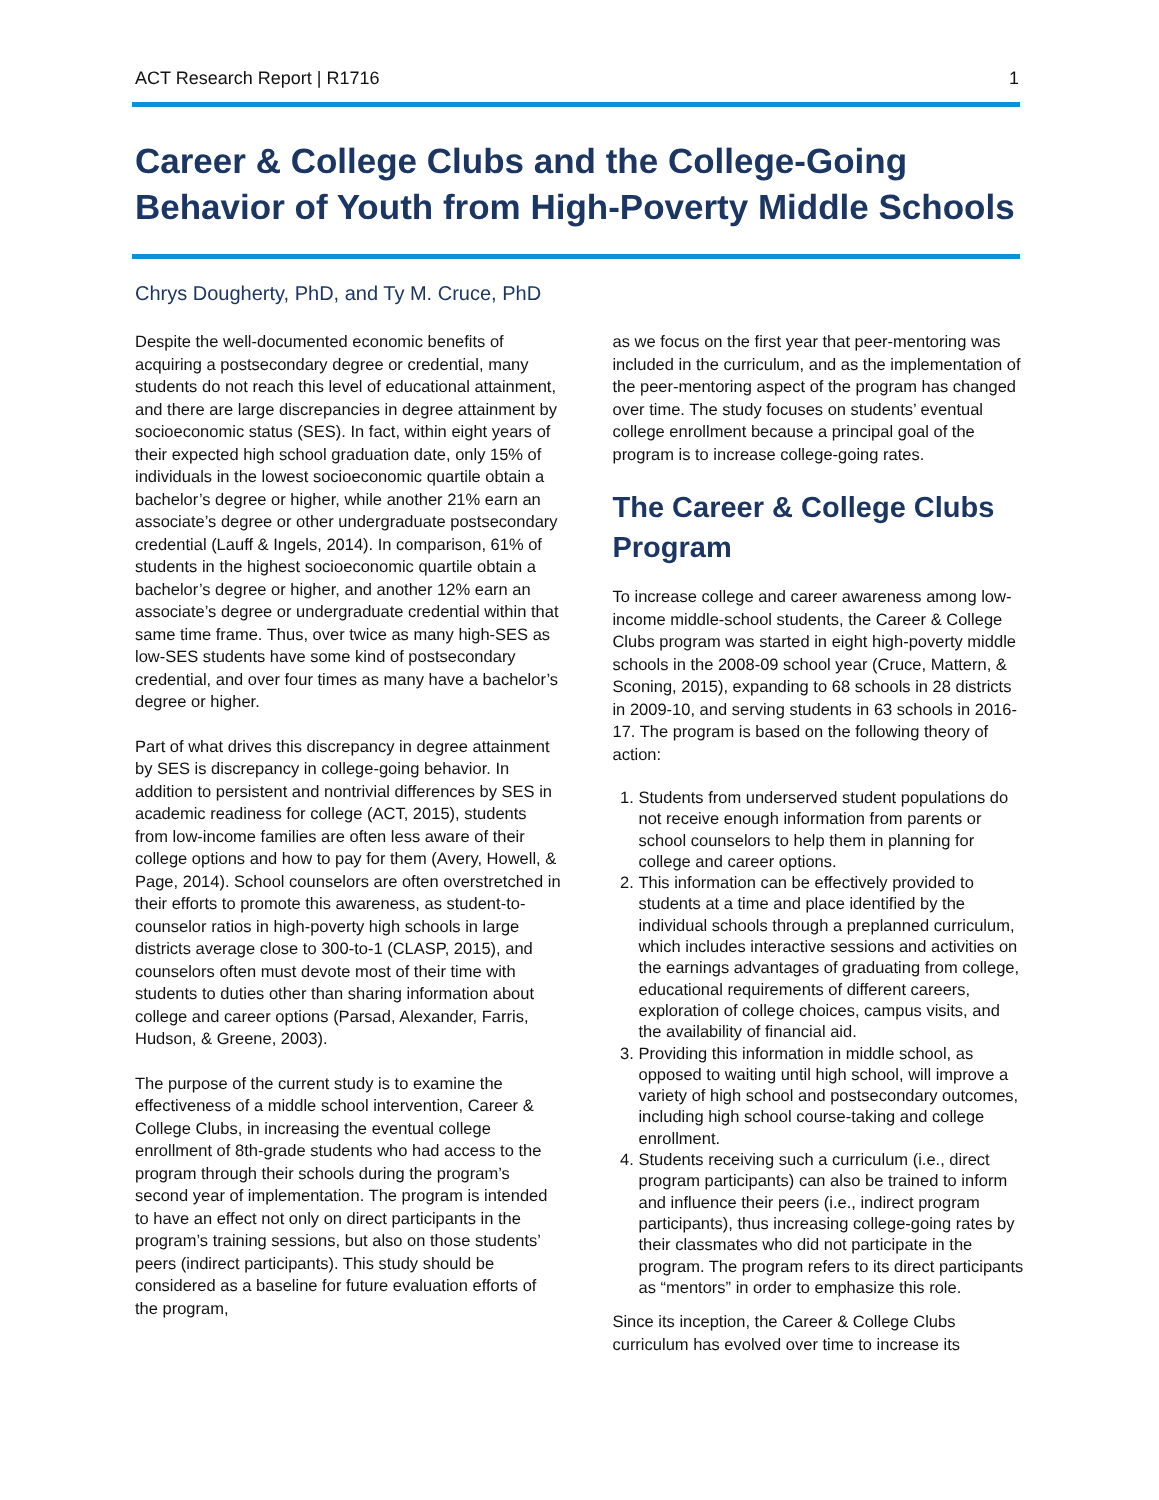ACT Research Report | R1716 1
Career & College Clubs and the College-Going Behavior of Youth from High-Poverty Middle Schools
Chrys Dougherty, PhD, and Ty M. Cruce, PhD
Despite the well-documented economic benefits of acquiring a postsecondary degree or credential, many students do not reach this level of educational attainment, and there are large discrepancies in degree attainment by socioeconomic status (SES). In fact, within eight years of their expected high school graduation date, only 15% of individuals in the lowest socioeconomic quartile obtain a bachelor’s degree or higher, while another 21% earn an associate’s degree or other undergraduate postsecondary credential (Lauff & Ingels, 2014). In comparison, 61% of students in the highest socioeconomic quartile obtain a bachelor’s degree or higher, and another 12% earn an associate’s degree or undergraduate credential within that same time frame. Thus, over twice as many high-SES as low-SES students have some kind of postsecondary credential, and over four times as many have a bachelor’s degree or higher.
Part of what drives this discrepancy in degree attainment by SES is discrepancy in college-going behavior. In addition to persistent and nontrivial differences by SES in academic readiness for college (ACT, 2015), students from low-income families are often less aware of their college options and how to pay for them (Avery, Howell, & Page, 2014). School counselors are often overstretched in their efforts to promote this awareness, as student-to-counselor ratios in high-poverty high schools in large districts average close to 300-to-1 (CLASP, 2015), and counselors often must devote most of their time with students to duties other than sharing information about college and career options (Parsad, Alexander, Farris, Hudson, & Greene, 2003).
The purpose of the current study is to examine the effectiveness of a middle school intervention, Career & College Clubs, in increasing the eventual college enrollment of 8th-grade students who had access to the program through their schools during the program’s second year of implementation. The program is intended to have an effect not only on direct participants in the program’s training sessions, but also on those students’ peers (indirect participants). This study should be considered as a baseline for future evaluation efforts of the program,
as we focus on the first year that peer-mentoring was included in the curriculum, and as the implementation of the peer-mentoring aspect of the program has changed over time. The study focuses on students’ eventual college enrollment because a principal goal of the program is to increase college-going rates.
The Career & College Clubs Program
To increase college and career awareness among low-income middle-school students, the Career & College Clubs program was started in eight high-poverty middle schools in the 2008-09 school year (Cruce, Mattern, & Sconing, 2015), expanding to 68 schools in 28 districts in 2009-10, and serving students in 63 schools in 2016-17. The program is based on the following theory of action:
1. Students from underserved student populations do not receive enough information from parents or school counselors to help them in planning for college and career options.
2. This information can be effectively provided to students at a time and place identified by the individual schools through a preplanned curriculum, which includes interactive sessions and activities on the earnings advantages of graduating from college, educational requirements of different careers, exploration of college choices, campus visits, and the availability of financial aid.
3. Providing this information in middle school, as opposed to waiting until high school, will improve a variety of high school and postsecondary outcomes, including high school course-taking and college enrollment.
4. Students receiving such a curriculum (i.e., direct program participants) can also be trained to inform and influence their peers (i.e., indirect program participants), thus increasing college-going rates by their classmates who did not participate in the program. The program refers to its direct participants as “mentors” in order to emphasize this role.
Since its inception, the Career & College Clubs curriculum has evolved over time to increase its